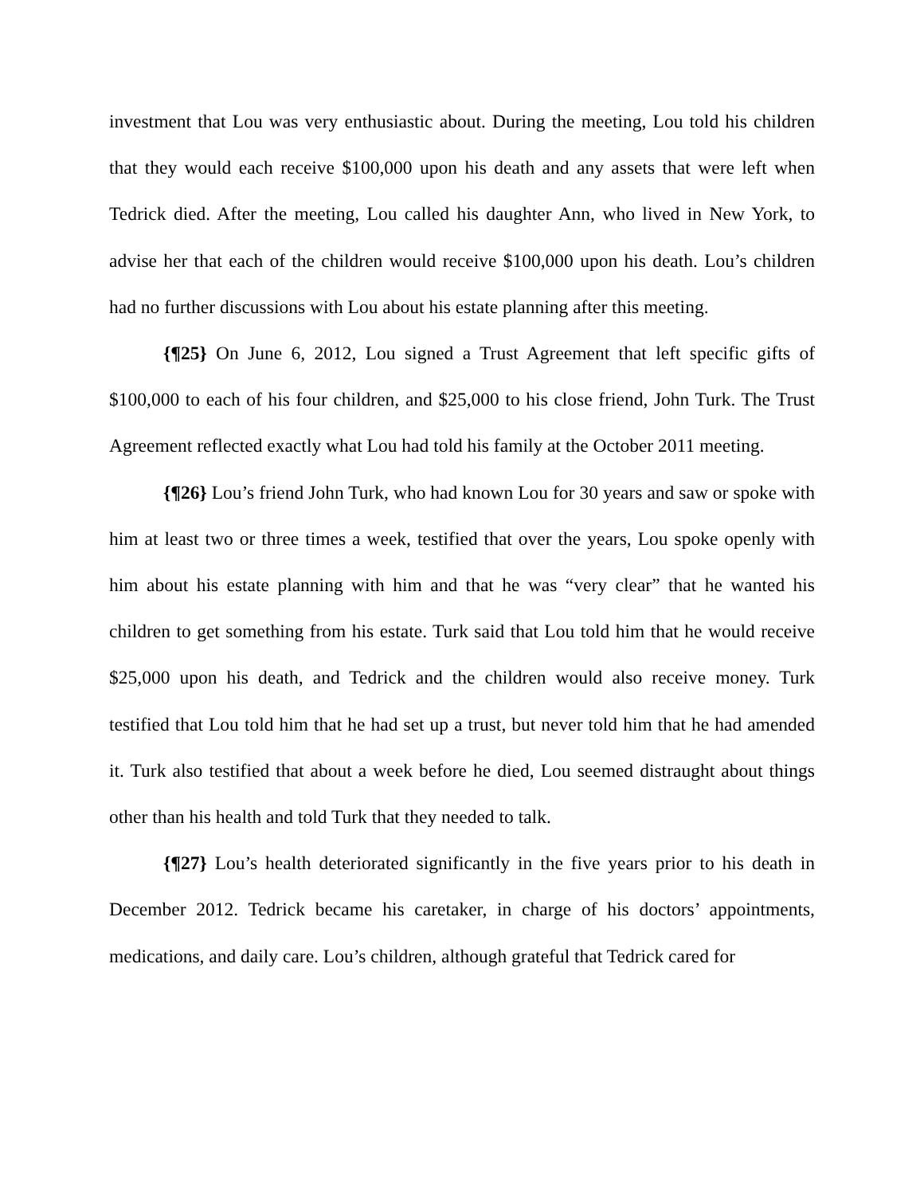investment that Lou was very enthusiastic about. During the meeting, Lou told his children that they would each receive $100,000 upon his death and any assets that were left when Tedrick died. After the meeting, Lou called his daughter Ann, who lived in New York, to advise her that each of the children would receive $100,000 upon his death. Lou’s children had no further discussions with Lou about his estate planning after this meeting.
{¶25} On June 6, 2012, Lou signed a Trust Agreement that left specific gifts of $100,000 to each of his four children, and $25,000 to his close friend, John Turk. The Trust Agreement reflected exactly what Lou had told his family at the October 2011 meeting.
{¶26} Lou’s friend John Turk, who had known Lou for 30 years and saw or spoke with him at least two or three times a week, testified that over the years, Lou spoke openly with him about his estate planning with him and that he was “very clear” that he wanted his children to get something from his estate. Turk said that Lou told him that he would receive $25,000 upon his death, and Tedrick and the children would also receive money. Turk testified that Lou told him that he had set up a trust, but never told him that he had amended it. Turk also testified that about a week before he died, Lou seemed distraught about things other than his health and told Turk that they needed to talk.
{¶27} Lou’s health deteriorated significantly in the five years prior to his death in December 2012. Tedrick became his caretaker, in charge of his doctors’ appointments, medications, and daily care. Lou’s children, although grateful that Tedrick cared for